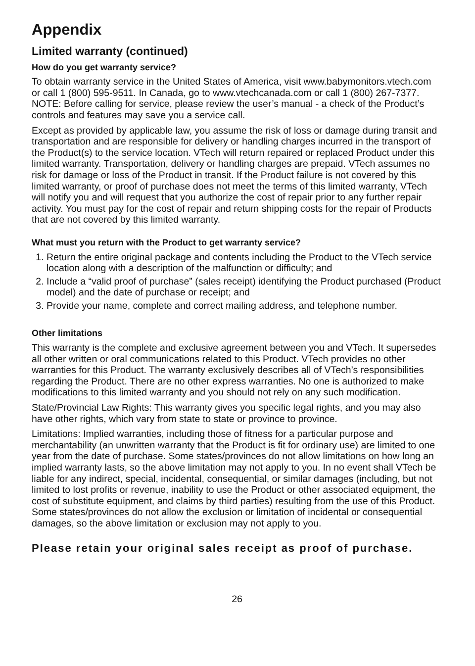Appendix
Limited warranty (continued)
How do you get warranty service?
To obtain warranty service in the United States of America, visit www.babymonitors.vtech.com or call 1 (800) 595-9511. In Canada, go to www.vtechcanada.com or call 1 (800) 267-7377. NOTE: Before calling for service, please review the user’s manual - a check of the Product’s controls and features may save you a service call.
Except as provided by applicable law, you assume the risk of loss or damage during transit and transportation and are responsible for delivery or handling charges incurred in the transport of the Product(s) to the service location. VTech will return repaired or replaced Product under this limited warranty. Transportation, delivery or handling charges are prepaid. VTech assumes no risk for damage or loss of the Product in transit. If the Product failure is not covered by this limited warranty, or proof of purchase does not meet the terms of this limited warranty, VTech will notify you and will request that you authorize the cost of repair prior to any further repair activity. You must pay for the cost of repair and return shipping costs for the repair of Products that are not covered by this limited warranty.
What must you return with the Product to get warranty service?
1. Return the entire original package and contents including the Product to the VTech service location along with a description of the malfunction or difficulty; and
2. Include a “valid proof of purchase” (sales receipt) identifying the Product purchased (Product model) and the date of purchase or receipt; and
3. Provide your name, complete and correct mailing address, and telephone number.
Other limitations
This warranty is the complete and exclusive agreement between you and VTech. It supersedes all other written or oral communications related to this Product. VTech provides no other warranties for this Product. The warranty exclusively describes all of VTech’s responsibilities regarding the Product. There are no other express warranties. No one is authorized to make modifications to this limited warranty and you should not rely on any such modification.
State/Provincial Law Rights: This warranty gives you specific legal rights, and you may also have other rights, which vary from state to state or province to province.
Limitations: Implied warranties, including those of fitness for a particular purpose and merchantability (an unwritten warranty that the Product is fit for ordinary use) are limited to one year from the date of purchase. Some states/provinces do not allow limitations on how long an implied warranty lasts, so the above limitation may not apply to you. In no event shall VTech be liable for any indirect, special, incidental, consequential, or similar damages (including, but not limited to lost profits or revenue, inability to use the Product or other associated equipment, the cost of substitute equipment, and claims by third parties) resulting from the use of this Product. Some states/provinces do not allow the exclusion or limitation of incidental or consequential damages, so the above limitation or exclusion may not apply to you.
Please retain your original sales receipt as proof of purchase.
26